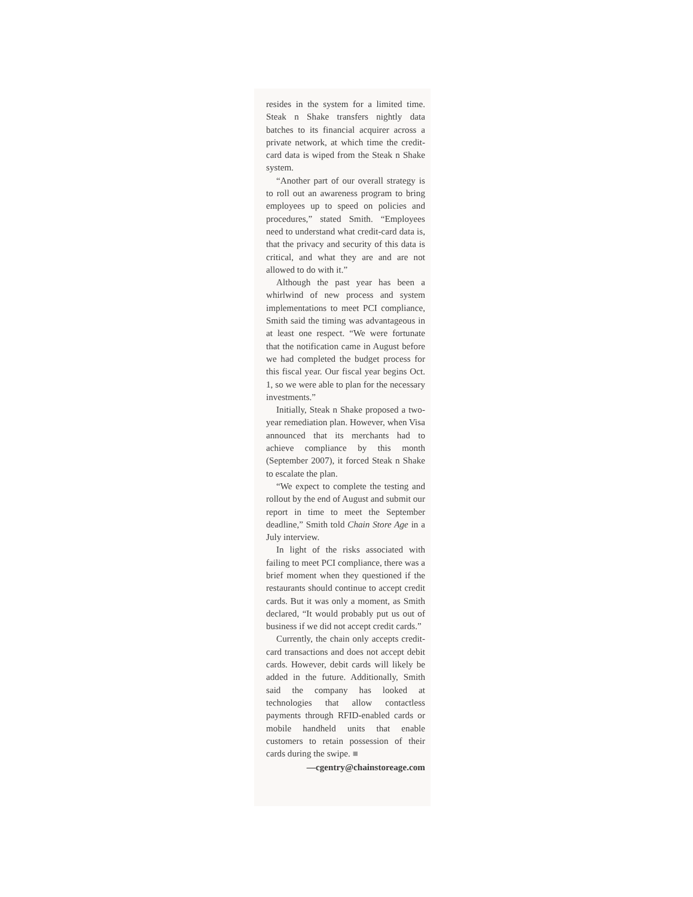resides in the system for a limited time. Steak n Shake transfers nightly data batches to its financial acquirer across a private network, at which time the credit-card data is wiped from the Steak n Shake system.
“Another part of our overall strategy is to roll out an awareness program to bring employees up to speed on policies and procedures,” stated Smith. “Employees need to understand what credit-card data is, that the privacy and security of this data is critical, and what they are and are not allowed to do with it.”
Although the past year has been a whirlwind of new process and system implementations to meet PCI compliance, Smith said the timing was advantageous in at least one respect. “We were fortunate that the notification came in August before we had completed the budget process for this fiscal year. Our fiscal year begins Oct. 1, so we were able to plan for the necessary investments.”
Initially, Steak n Shake proposed a two-year remediation plan. However, when Visa announced that its merchants had to achieve compliance by this month (September 2007), it forced Steak n Shake to escalate the plan.
“We expect to complete the testing and rollout by the end of August and submit our report in time to meet the September deadline,” Smith told Chain Store Age in a July interview.
In light of the risks associated with failing to meet PCI compliance, there was a brief moment when they questioned if the restaurants should continue to accept credit cards. But it was only a moment, as Smith declared, “It would probably put us out of business if we did not accept credit cards.”
Currently, the chain only accepts credit-card transactions and does not accept debit cards. However, debit cards will likely be added in the future. Additionally, Smith said the company has looked at technologies that allow contactless payments through RFID-enabled cards or mobile handheld units that enable customers to retain possession of their cards during the swipe. ■
—cgentry@chainstoreage.com